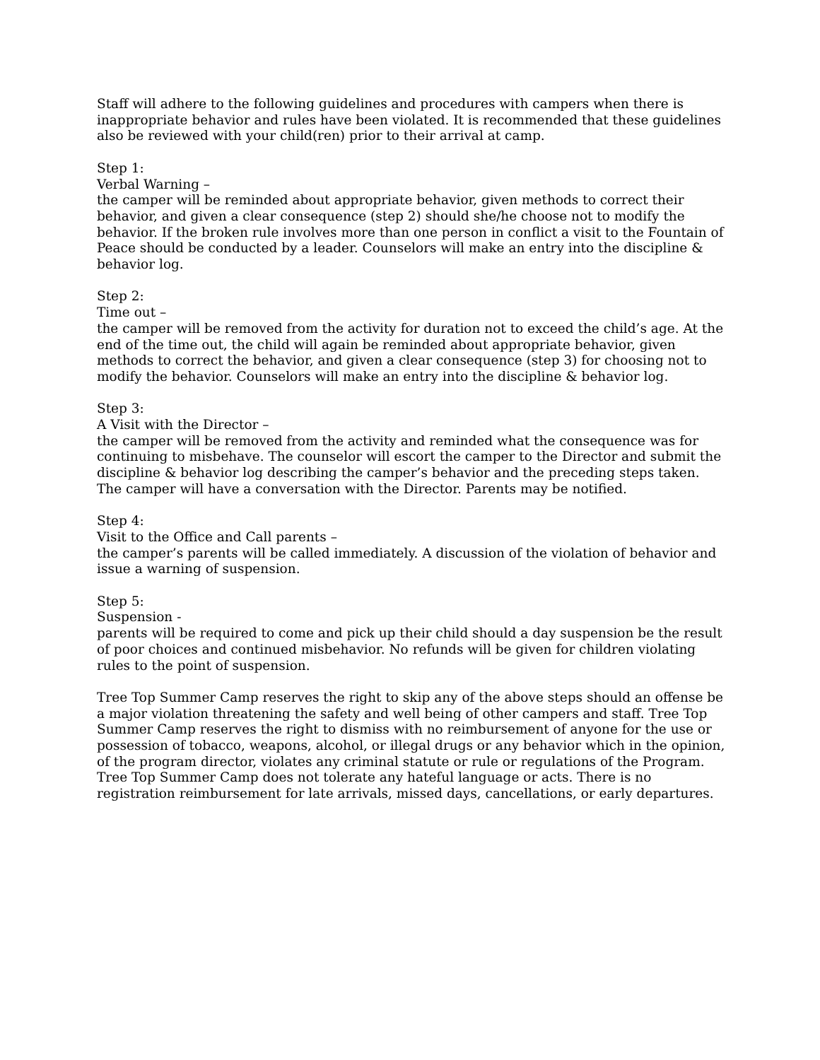Staff will adhere to the following guidelines and procedures with campers when there is inappropriate behavior and rules have been violated. It is recommended that these guidelines also be reviewed with your child(ren) prior to their arrival at camp.
Step 1:
Verbal Warning –
the camper will be reminded about appropriate behavior, given methods to correct their behavior, and given a clear consequence (step 2) should she/he choose not to modify the behavior. If the broken rule involves more than one person in conflict a visit to the Fountain of Peace should be conducted by a leader. Counselors will make an entry into the discipline & behavior log.
Step 2:
Time out –
the camper will be removed from the activity for duration not to exceed the child’s age. At the end of the time out, the child will again be reminded about appropriate behavior, given methods to correct the behavior, and given a clear consequence (step 3) for choosing not to modify the behavior. Counselors will make an entry into the discipline & behavior log.
Step 3:
A Visit with the Director –
the camper will be removed from the activity and reminded what the consequence was for continuing to misbehave. The counselor will escort the camper to the Director and submit the discipline & behavior log describing the camper’s behavior and the preceding steps taken. The camper will have a conversation with the Director. Parents may be notified.
Step 4:
Visit to the Office and Call parents –
the camper’s parents will be called immediately. A discussion of the violation of behavior and issue a warning of suspension.
Step 5:
Suspension -
parents will be required to come and pick up their child should a day suspension be the result of poor choices and continued misbehavior. No refunds will be given for children violating rules to the point of suspension.
Tree Top Summer Camp reserves the right to skip any of the above steps should an offense be a major violation threatening the safety and well being of other campers and staff. Tree Top Summer Camp reserves the right to dismiss with no reimbursement of anyone for the use or possession of tobacco, weapons, alcohol, or illegal drugs or any behavior which in the opinion, of the program director, violates any criminal statute or rule or regulations of the Program. Tree Top Summer Camp does not tolerate any hateful language or acts. There is no registration reimbursement for late arrivals, missed days, cancellations, or early departures.